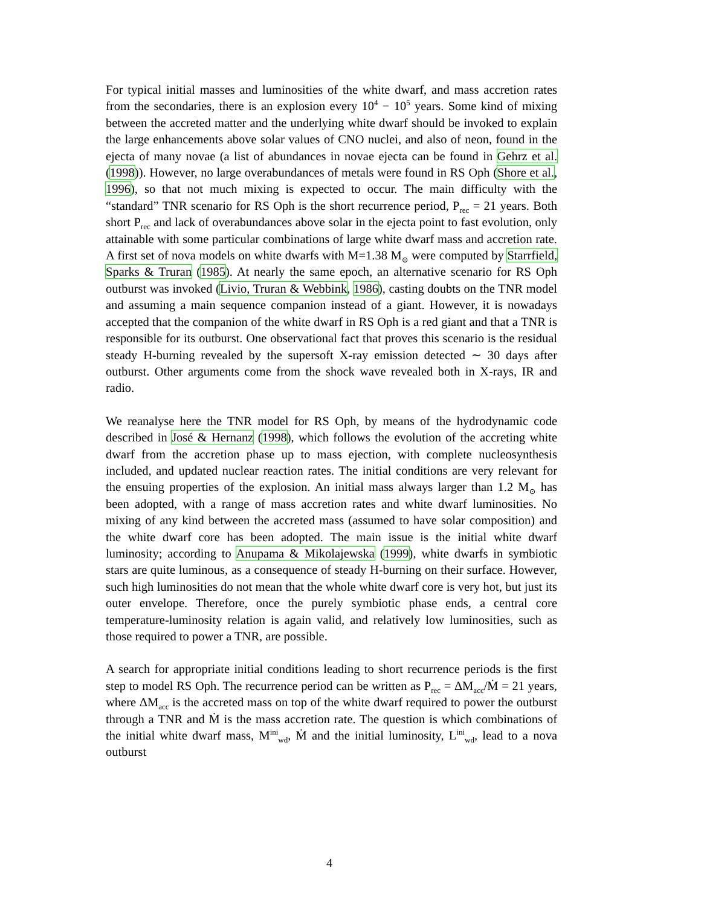For typical initial masses and luminosities of the white dwarf, and mass accretion rates from the secondaries, there is an explosion every 10<sup>4</sup> − 10<sup>5</sup> years. Some kind of mixing between the accreted matter and the underlying white dwarf should be invoked to explain the large enhancements above solar values of CNO nuclei, and also of neon, found in the ejecta of many novae (a list of abundances in novae ejecta can be found in Gehrz et al. (1998)). However, no large overabundances of metals were found in RS Oph (Shore et al., 1996), so that not much mixing is expected to occur. The main difficulty with the “standard” TNR scenario for RS Oph is the short recurrence period, P<sub>rec</sub> = 21 years. Both short P<sub>rec</sub> and lack of overabundances above solar in the ejecta point to fast evolution, only attainable with some particular combinations of large white dwarf mass and accretion rate. A first set of nova models on white dwarfs with M=1.38 M<sub>⊙</sub> were computed by Starrfield, Sparks & Truran (1985). At nearly the same epoch, an alternative scenario for RS Oph outburst was invoked (Livio, Truran & Webbink, 1986), casting doubts on the TNR model and assuming a main sequence companion instead of a giant. However, it is nowadays accepted that the companion of the white dwarf in RS Oph is a red giant and that a TNR is responsible for its outburst. One observational fact that proves this scenario is the residual steady H-burning revealed by the supersoft X-ray emission detected ∼ 30 days after outburst. Other arguments come from the shock wave revealed both in X-rays, IR and radio.
We reanalyse here the TNR model for RS Oph, by means of the hydrodynamic code described in José & Hernanz (1998), which follows the evolution of the accreting white dwarf from the accretion phase up to mass ejection, with complete nucleosynthesis included, and updated nuclear reaction rates. The initial conditions are very relevant for the ensuing properties of the explosion. An initial mass always larger than 1.2 M<sub>⊙</sub> has been adopted, with a range of mass accretion rates and white dwarf luminosities. No mixing of any kind between the accreted mass (assumed to have solar composition) and the white dwarf core has been adopted. The main issue is the initial white dwarf luminosity; according to Anupama & Mikolajewska (1999), white dwarfs in symbiotic stars are quite luminous, as a consequence of steady H-burning on their surface. However, such high luminosities do not mean that the whole white dwarf core is very hot, but just its outer envelope. Therefore, once the purely symbiotic phase ends, a central core temperature-luminosity relation is again valid, and relatively low luminosities, such as those required to power a TNR, are possible.
A search for appropriate initial conditions leading to short recurrence periods is the first step to model RS Oph. The recurrence period can be written as P<sub>rec</sub> = ΔM<sub>acc</sub>/Ṁ = 21 years, where ΔM<sub>acc</sub> is the accreted mass on top of the white dwarf required to power the outburst through a TNR and Ṁ is the mass accretion rate. The question is which combinations of the initial white dwarf mass, M<sup>ini</sup><sub>wd</sub>, Ṁ and the initial luminosity, L<sup>ini</sup><sub>wd</sub>, lead to a nova outburst
4